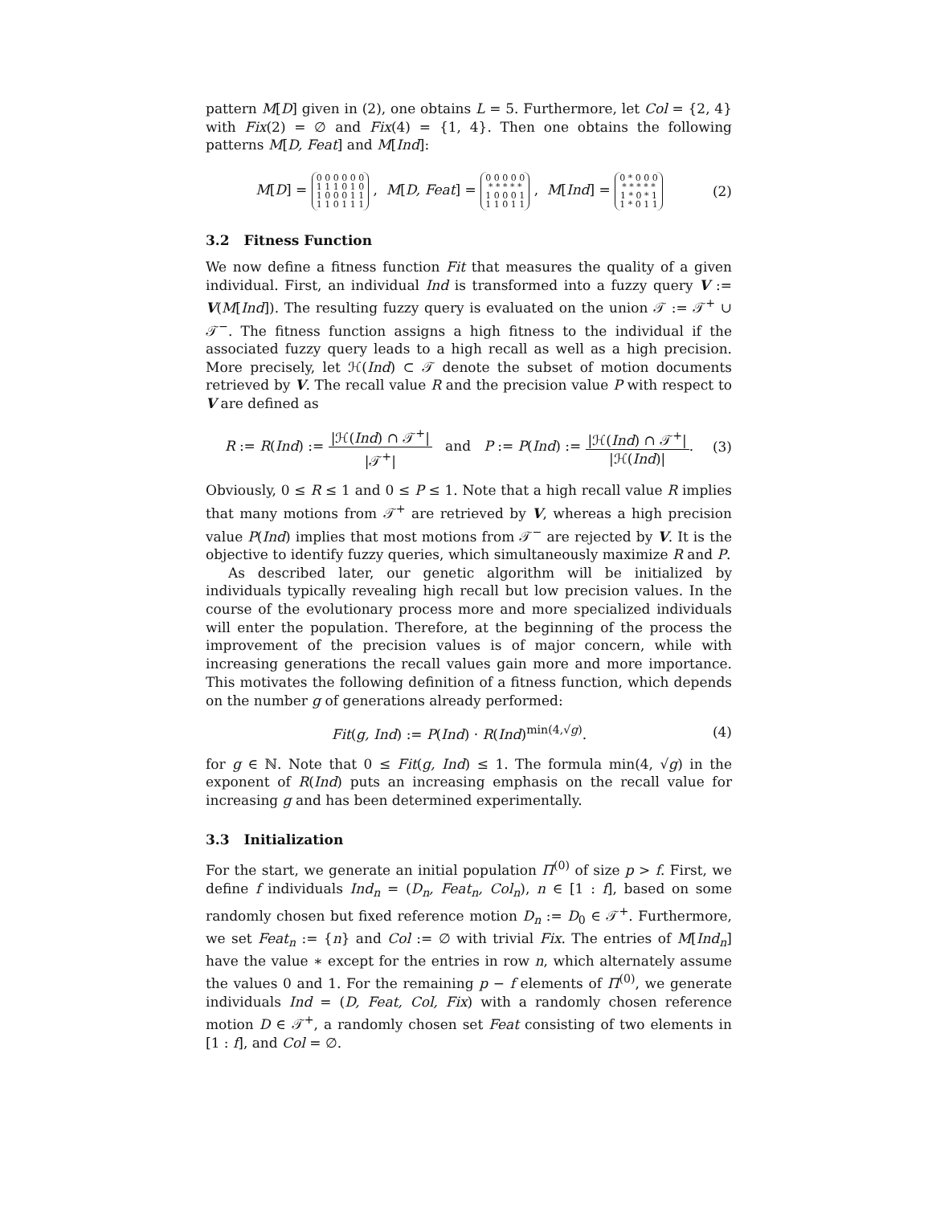pattern M[D] given in (2), one obtains L = 5. Furthermore, let Col = {2, 4} with Fix(2) = ∅ and Fix(4) = {1, 4}. Then one obtains the following patterns M[D, Feat] and M[Ind]:
M[D] = 0 0 0 0 0 0
1 1 1 0 1 0
1 0 0 0 1 1
1 1 0 1 1 1 , M[D, Feat] = 0 0 0 0 0
* * * * *
1 0 0 0 1
1 1 0 1 1 , M[Ind] = 0 * 0 0 0
* * * * *
1 * 0 * 1
1 * 0 1 1
(2)
3.2 Fitness Function
We now define a fitness function Fit that measures the quality of a given individual. First, an individual Ind is transformed into a fuzzy query V := V(M[Ind]). The resulting fuzzy query is evaluated on the union 𝒯 := 𝒯<sup>+</sup> ∪ 𝒯<sup>−</sup>. The fitness function assigns a high fitness to the individual if the associated fuzzy query leads to a high recall as well as a high precision. More precisely, let ℋ(Ind) ⊂ 𝒯 denote the subset of motion documents retrieved by V. The recall value R and the precision value P with respect to V are defined as
R := R(Ind) := |ℋ(Ind) ∩ 𝒯<sup>+</sup>| |𝒯<sup>+</sup>| and P := P(Ind) := |ℋ(Ind) ∩ 𝒯<sup>+</sup>| |ℋ(Ind)|.
(3)
Obviously, 0 ≤ R ≤ 1 and 0 ≤ P ≤ 1. Note that a high recall value R implies that many motions from 𝒯<sup>+</sup> are retrieved by V, whereas a high precision value P(Ind) implies that most motions from 𝒯<sup>−</sup> are rejected by V. It is the objective to identify fuzzy queries, which simultaneously maximize R and P.
As described later, our genetic algorithm will be initialized by individuals typically revealing high recall but low precision values. In the course of the evolutionary process more and more specialized individuals will enter the population. Therefore, at the beginning of the process the improvement of the precision values is of major concern, while with increasing generations the recall values gain more and more importance. This motivates the following definition of a fitness function, which depends on the number g of generations already performed:
Fit(g, Ind) := P(Ind) · R(Ind)<sup>min(4,√g)</sup>.
(4)
for g ∈ ℕ. Note that 0 ≤ Fit(g, Ind) ≤ 1. The formula min(4, √g) in the exponent of R(Ind) puts an increasing emphasis on the recall value for increasing g and has been determined experimentally.
3.3 Initialization
For the start, we generate an initial population Π<sup>(0)</sup> of size p > f. First, we define f individuals Ind<sub>n</sub> = (D<sub>n</sub>, Feat<sub>n</sub>, Col<sub>n</sub>), n ∈ [1 : f], based on some randomly chosen but fixed reference motion D<sub>n</sub> := D<sub>0</sub> ∈ 𝒯<sup>+</sup>. Furthermore, we set Feat<sub>n</sub> := {n} and Col := ∅ with trivial Fix. The entries of M[Ind<sub>n</sub>] have the value ∗ except for the entries in row n, which alternately assume the values 0 and 1. For the remaining p − f elements of Π<sup>(0)</sup>, we generate individuals Ind = (D, Feat, Col, Fix) with a randomly chosen reference motion D ∈ 𝒯<sup>+</sup>, a randomly chosen set Feat consisting of two elements in [1 : f], and Col = ∅.